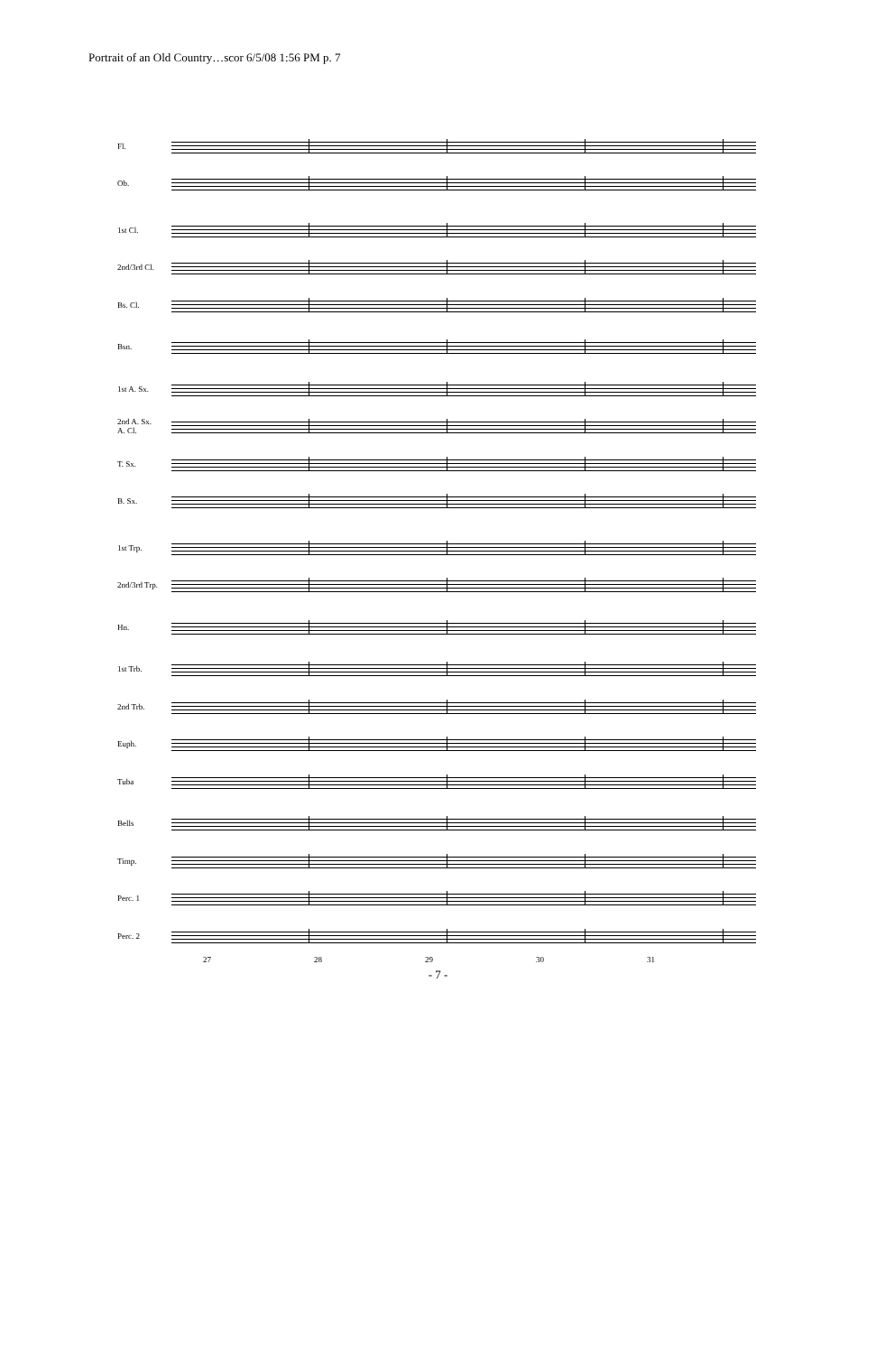Portrait of an Old Country…scor 6/5/08 1:56 PM p. 7
Fl.
Ob.
1st Cl.
2nd/3rd Cl.
Bs. Cl.
Bsn.
1st A. Sx.
2nd A. Sx.
A. Cl.
T. Sx.
B. Sx.
1st Trp.
2nd/3rd Trp.
Hn.
1st Trb.
2nd Trb.
Euph.
Tuba
Bells
Timp.
Perc. 1
Perc. 2
27 28 29 30 31
- 7 -